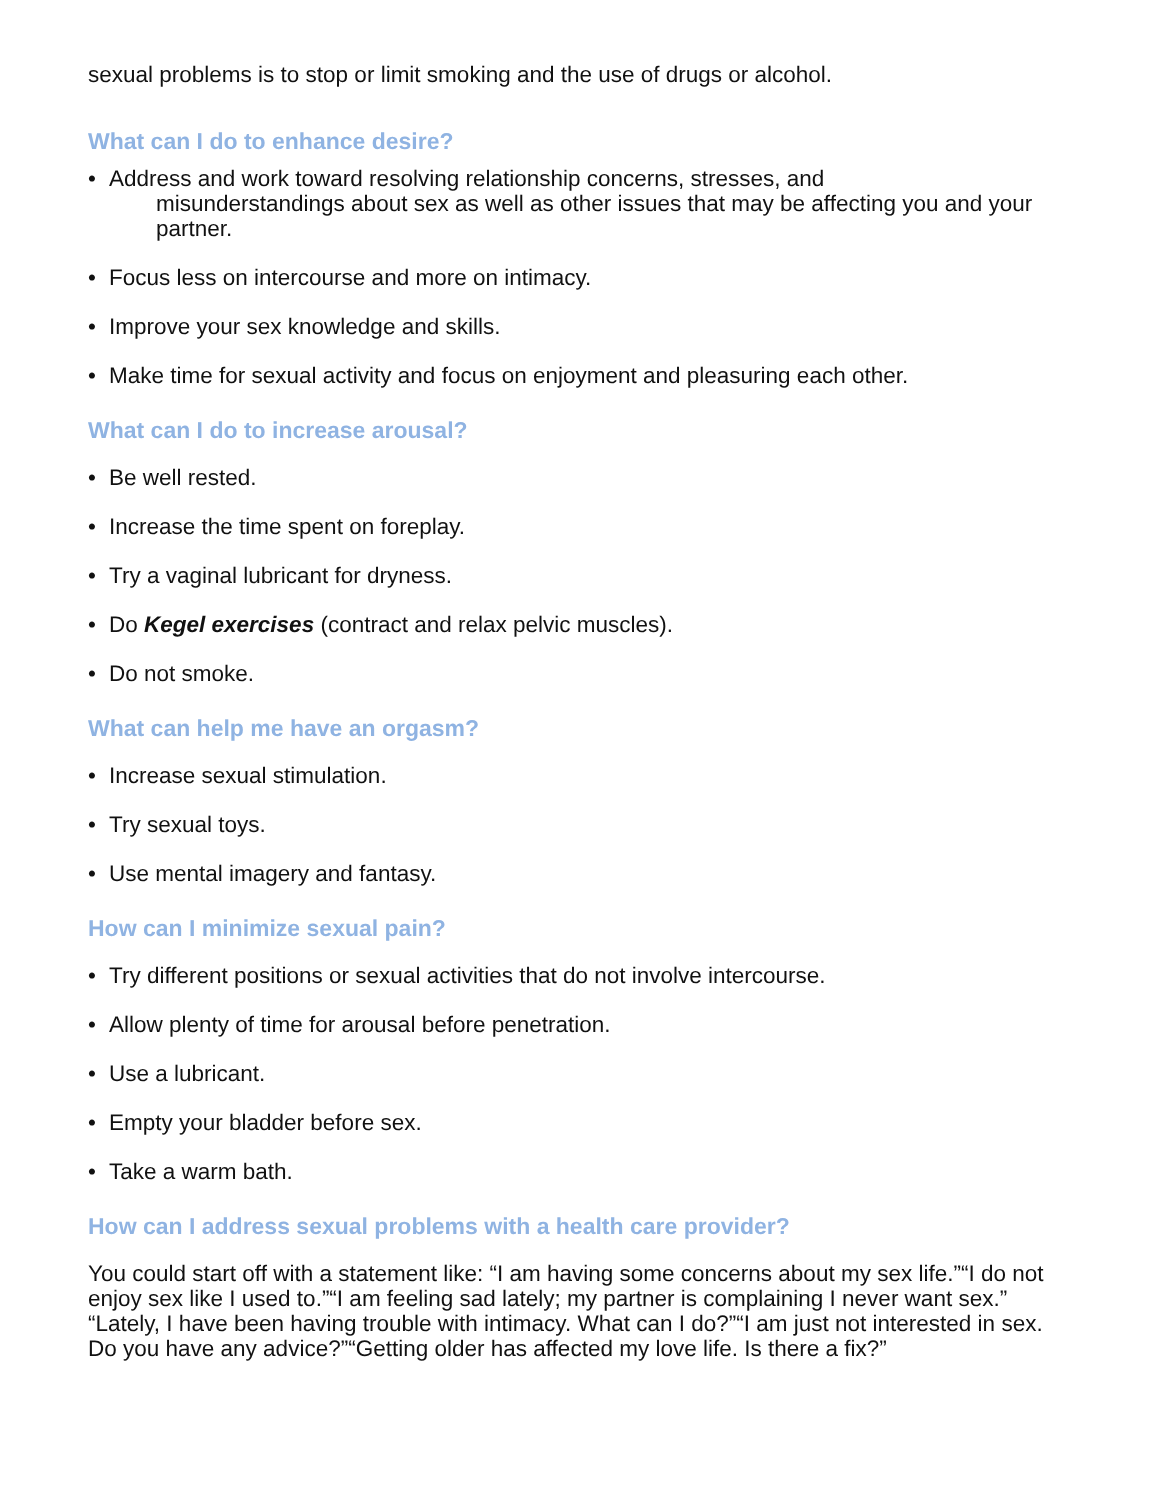sexual problems is to stop or limit smoking and the use of drugs or alcohol.
What can I do to enhance desire?
• Address and work toward resolving relationship concerns, stresses, and
misunderstandings about sex as well as other issues that may be affecting you and your partner.
• Focus less on intercourse and more on intimacy.
• Improve your sex knowledge and skills.
• Make time for sexual activity and focus on enjoyment and pleasuring each other.
What can I do to increase arousal?
• Be well rested.
• Increase the time spent on foreplay.
• Try a vaginal lubricant for dryness.
• Do Kegel exercises (contract and relax pelvic muscles).
• Do not smoke.
What can help me have an orgasm?
• Increase sexual stimulation.
• Try sexual toys.
• Use mental imagery and fantasy.
How can I minimize sexual pain?
• Try different positions or sexual activities that do not involve intercourse.
• Allow plenty of time for arousal before penetration.
• Use a lubricant.
• Empty your bladder before sex.
• Take a warm bath.
How can I address sexual problems with a health care provider?
You could start off with a statement like: “I am having some concerns about my sex life.”“I do not enjoy sex like I used to.”“I am feeling sad lately; my partner is complaining I never want sex.” “Lately, I have been having trouble with intimacy. What can I do?”“I am just not interested in sex. Do you have any advice?”“Getting older has affected my love life. Is there a fix?”